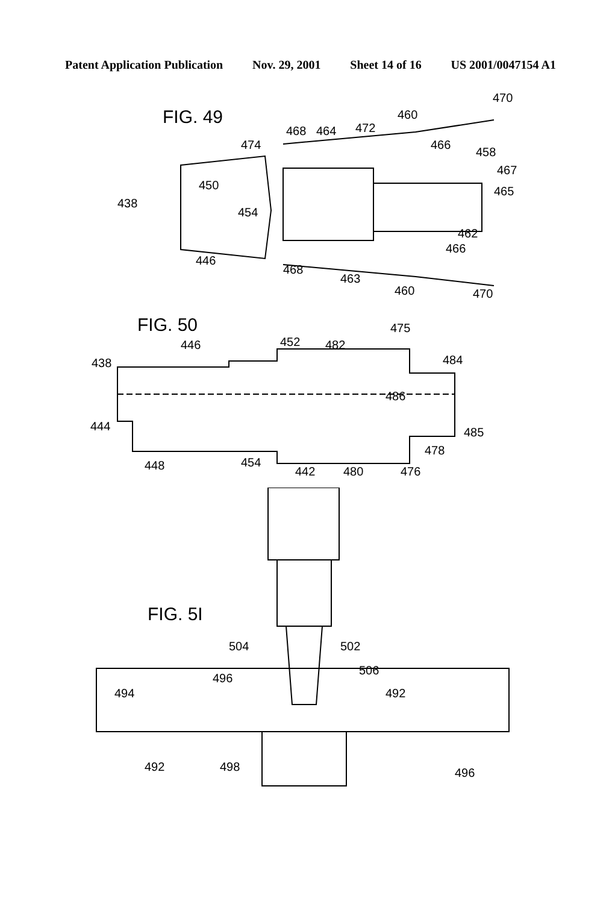Patent Application Publication Nov. 29, 2001 Sheet 14 of 16 US 2001/0047154 A1
FIG. 49
470
460
468
464
472
474
466
458
467
450
465
438
454
462
466
446
468
463
460
470
FIG. 50
475
446
452
482
438
484
486
444
485
478
448
454
442
480
476
FIG. 5I
504
502
506
494
496
492
492
498
496